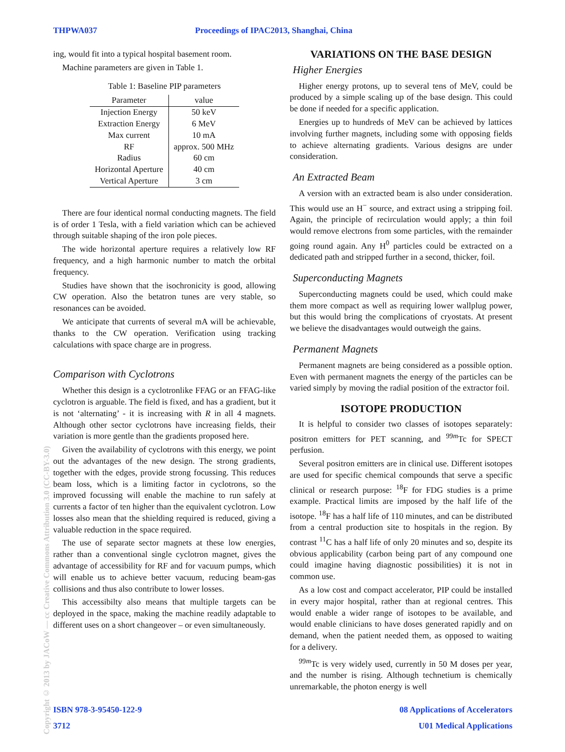THPWA037 Proceedings of IPAC2013, Shanghai, China
ing, would fit into a typical hospital basement room.
Machine parameters are given in Table 1.
Table 1: Baseline PIP parameters
| Parameter | value |
| --- | --- |
| Injection Energy | 50 keV |
| Extraction Energy | 6 MeV |
| Max current | 10 mA |
| RF | approx. 500 MHz |
| Radius | 60 cm |
| Horizontal Aperture | 40 cm |
| Vertical Aperture | 3 cm |
There are four identical normal conducting magnets. The field is of order 1 Tesla, with a field variation which can be achieved through suitable shaping of the iron pole pieces.
The wide horizontal aperture requires a relatively low RF frequency, and a high harmonic number to match the orbital frequency.
Studies have shown that the isochronicity is good, allowing CW operation. Also the betatron tunes are very stable, so resonances can be avoided.
We anticipate that currents of several mA will be achievable, thanks to the CW operation. Verification using tracking calculations with space charge are in progress.
Comparison with Cyclotrons
Whether this design is a cyclotronlike FFAG or an FFAG-like cyclotron is arguable. The field is fixed, and has a gradient, but it is not ‘alternating’ - it is increasing with R in all 4 magnets. Although other sector cyclotrons have increasing fields, their variation is more gentle than the gradients proposed here.
Given the availability of cyclotrons with this energy, we point out the advantages of the new design. The strong gradients, together with the edges, provide strong focussing. This reduces beam loss, which is a limiting factor in cyclotrons, so the improved focussing will enable the machine to run safely at currents a factor of ten higher than the equivalent cyclotron. Low losses also mean that the shielding required is reduced, giving a valuable reduction in the space required.
The use of separate sector magnets at these low energies, rather than a conventional single cyclotron magnet, gives the advantage of accessibility for RF and for vacuum pumps, which will enable us to achieve better vacuum, reducing beam-gas collisions and thus also contribute to lower losses.
This accessibilty also means that multiple targets can be deployed in the space, making the machine readily adaptable to different uses on a short changeover – or even simultaneously.
VARIATIONS ON THE BASE DESIGN
Higher Energies
Higher energy protons, up to several tens of MeV, could be produced by a simple scaling up of the base design. This could be done if needed for a specific application.
Energies up to hundreds of MeV can be achieved by lattices involving further magnets, including some with opposing fields to achieve alternating gradients. Various designs are under consideration.
An Extracted Beam
A version with an extracted beam is also under consideration. This would use an H<sup>−</sup> source, and extract using a stripping foil. Again, the principle of recirculation would apply; a thin foil would remove electrons from some particles, with the remainder going round again. Any H<sup>0</sup> particles could be extracted on a dedicated path and stripped further in a second, thicker, foil.
Superconducting Magnets
Superconducting magnets could be used, which could make them more compact as well as requiring lower wallplug power, but this would bring the complications of cryostats. At present we believe the disadvantages would outweigh the gains.
Permanent Magnets
Permanent magnets are being considered as a possible option. Even with permanent magnets the energy of the particles can be varied simply by moving the radial position of the extractor foil.
ISOTOPE PRODUCTION
It is helpful to consider two classes of isotopes separately: positron emitters for PET scanning, and <sup>99m</sup>Tc for SPECT perfusion.
Several positron emitters are in clinical use. Different isotopes are used for specific chemical compounds that serve a specific clinical or research purpose: <sup>18</sup>F for FDG studies is a prime example. Practical limits are imposed by the half life of the isotope. <sup>18</sup>F has a half life of 110 minutes, and can be distributed from a central production site to hospitals in the region. By contrast <sup>11</sup>C has a half life of only 20 minutes and so, despite its obvious applicability (carbon being part of any compound one could imagine having diagnostic possibilities) it is not in common use.
As a low cost and compact accelerator, PIP could be installed in every major hospital, rather than at regional centres. This would enable a wider range of isotopes to be available, and would enable clinicians to have doses generated rapidly and on demand, when the patient needed them, as opposed to waiting for a delivery.
<sup>99m</sup>Tc is very widely used, currently in 50 M doses per year, and the number is rising. Although technetium is chemically unremarkable, the photon energy is well
Copyright © 2013 by JACoW — cc Creative Commons Attribution 3.0 (CC-BY-3.0)
ISBN 978-3-95450-122-9 08 Applications of Accelerators
3712 U01 Medical Applications